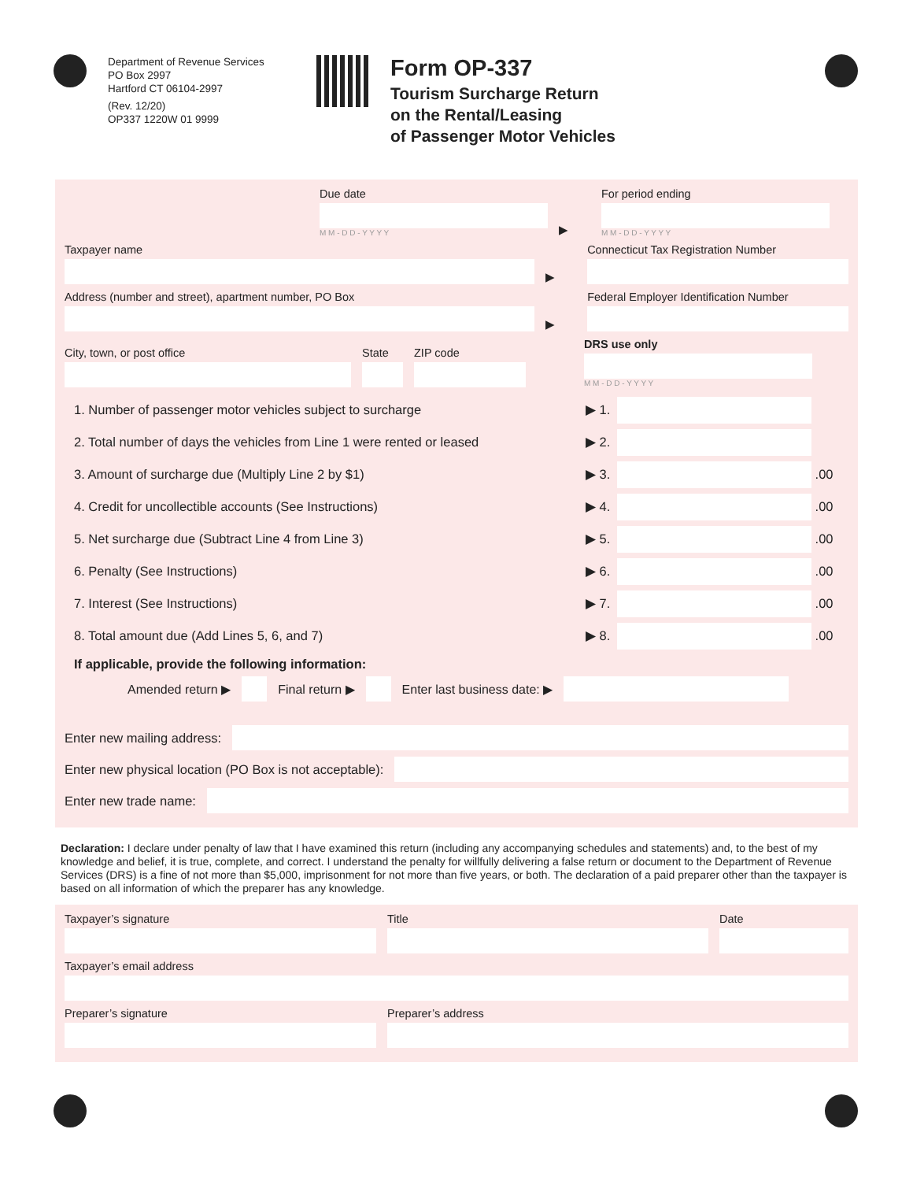Department of Revenue Services
PO Box 2997
Hartford CT 06104-2997
(Rev. 12/20)
OP337 1220W 01 9999
Form OP-337
Tourism Surcharge Return
on the Rental/Leasing
of Passenger Motor Vehicles
Due date
M M - D D - Y Y Y Y
▶
For period ending
M M - D D - Y Y Y Y
Taxpayer name
▶
Connecticut Tax Registration Number
Address (number and street), apartment number, PO Box
▶
Federal Employer Identification Number
City, town, or post office
State
ZIP code
DRS use only
M M - D D - Y Y Y Y
1. Number of passenger motor vehicles subject to surcharge ▶ 1.
2. Total number of days the vehicles from Line 1 were rented or leased ▶ 2.
3. Amount of surcharge due (Multiply Line 2 by $1) ▶ 3. .00
4. Credit for uncollectible accounts (See Instructions) ▶ 4. .00
5. Net surcharge due (Subtract Line 4 from Line 3) ▶ 5. .00
6. Penalty (See Instructions) ▶ 6. .00
7. Interest (See Instructions) ▶ 7. .00
8. Total amount due (Add Lines 5, 6, and 7) ▶ 8. .00
If applicable, provide the following information:
Amended return ▶ Final return ▶ Enter last business date: ▶
Enter new mailing address:
Enter new physical location (PO Box is not acceptable):
Enter new trade name:
Declaration: I declare under penalty of law that I have examined this return (including any accompanying schedules and statements) and, to the best of my knowledge and belief, it is true, complete, and correct. I understand the penalty for willfully delivering a false return or document to the Department of Revenue Services (DRS) is a fine of not more than $5,000, imprisonment for not more than five years, or both. The declaration of a paid preparer other than the taxpayer is based on all information of which the preparer has any knowledge.
Taxpayer’s signature
Title
Date
Taxpayer’s email address
Preparer’s signature
Preparer’s address